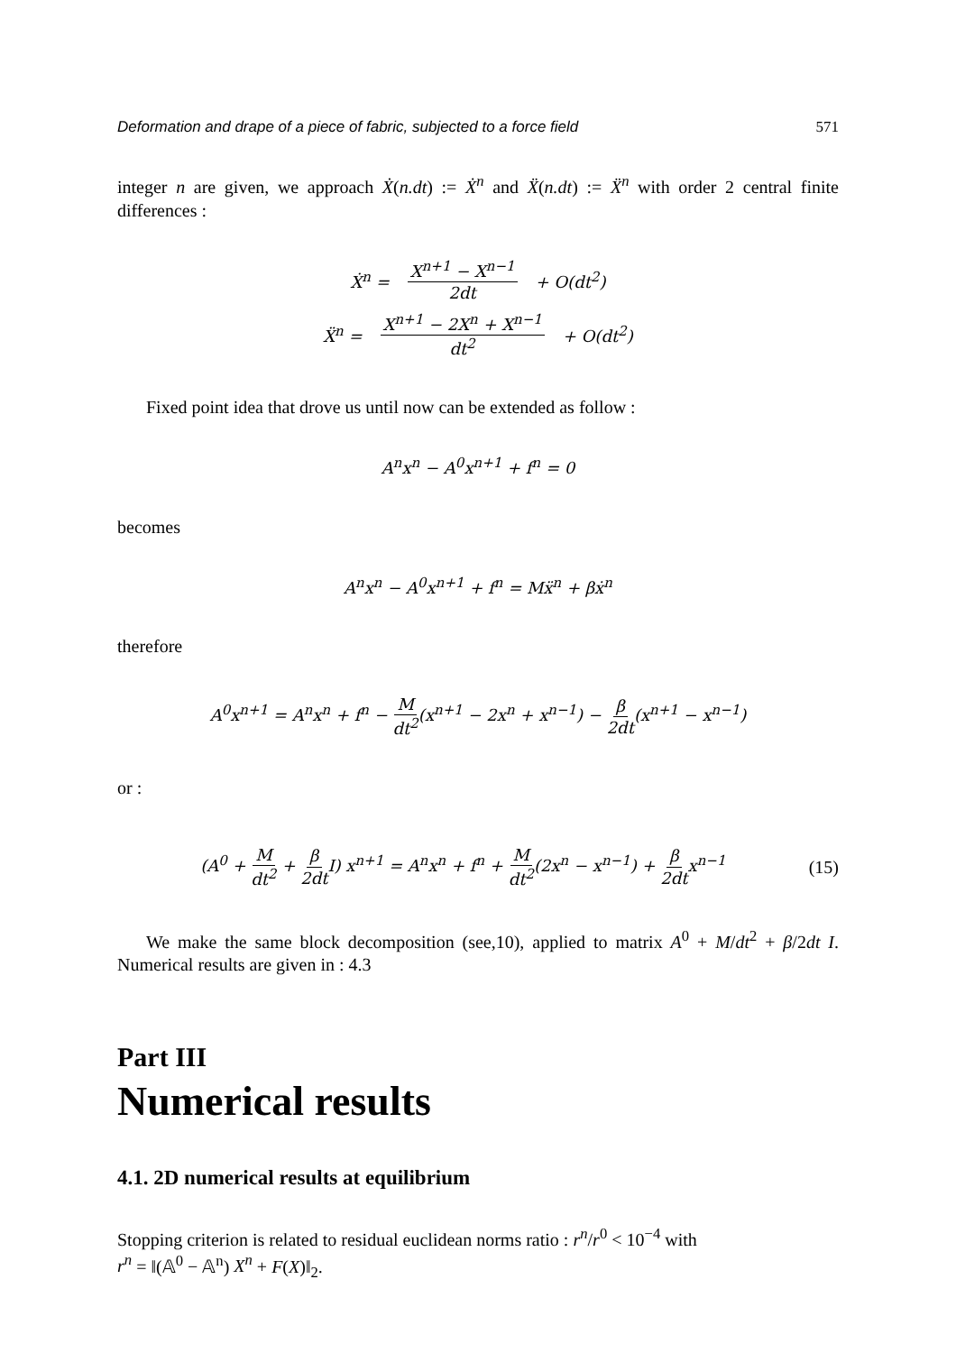Deformation and drape of a piece of fabric, subjected to a force field 571
integer n are given, we approach Ẋ(n.dt) := Ẋ<sup>n</sup> and Ẍ(n.dt) := Ẍ<sup>n</sup> with order 2 central finite differences :
Ẋ<sup>n</sup> = X<sup>n+1</sup> − X<sup>n−1</sup> 2dt + O(dt<sup>2</sup>)
Ẍ<sup>n</sup> = X<sup>n+1</sup> − 2X<sup>n</sup> + X<sup>n−1</sup> dt<sup>2</sup> + O(dt<sup>2</sup>)
Fixed point idea that drove us until now can be extended as follow :
A<sup>n</sup>x<sup>n</sup> − A<sup>0</sup>x<sup>n+1</sup> + f<sup>n</sup> = 0
becomes
A<sup>n</sup>x<sup>n</sup> − A<sup>0</sup>x<sup>n+1</sup> + f<sup>n</sup> = Mẍ<sup>n</sup> + βẋ<sup>n</sup>
therefore
A<sup>0</sup>x<sup>n+1</sup> = A<sup>n</sup>x<sup>n</sup> + f<sup>n</sup> − M dt<sup>2</sup>(x<sup>n+1</sup> − 2x<sup>n</sup> + x<sup>n−1</sup>) − β 2dt(x<sup>n+1</sup> − x<sup>n−1</sup>)
or :
(A<sup>0</sup> + M dt<sup>2</sup> + β 2dt I) x<sup>n+1</sup> = A<sup>n</sup>x<sup>n</sup> + f<sup>n</sup> + M dt<sup>2</sup>(2x<sup>n</sup> − x<sup>n−1</sup>) + β 2dtx<sup>n−1</sup>
(15)
We make the same block decomposition (see,10), applied to matrix A<sup>0</sup> + M/dt<sup>2</sup> + β/2dt I. Numerical results are given in : 4.3
Part III
Numerical results
4.1. 2D numerical results at equilibrium
Stopping criterion is related to residual euclidean norms ratio : r<sup>n</sup>/r<sup>0</sup> < 10<sup>−4</sup> with
r<sup>n</sup> = ‖(𝔸<sup>0</sup> − 𝔸<sup>n</sup>) X<sup>n</sup> + F(X)‖<sub>2</sub>.